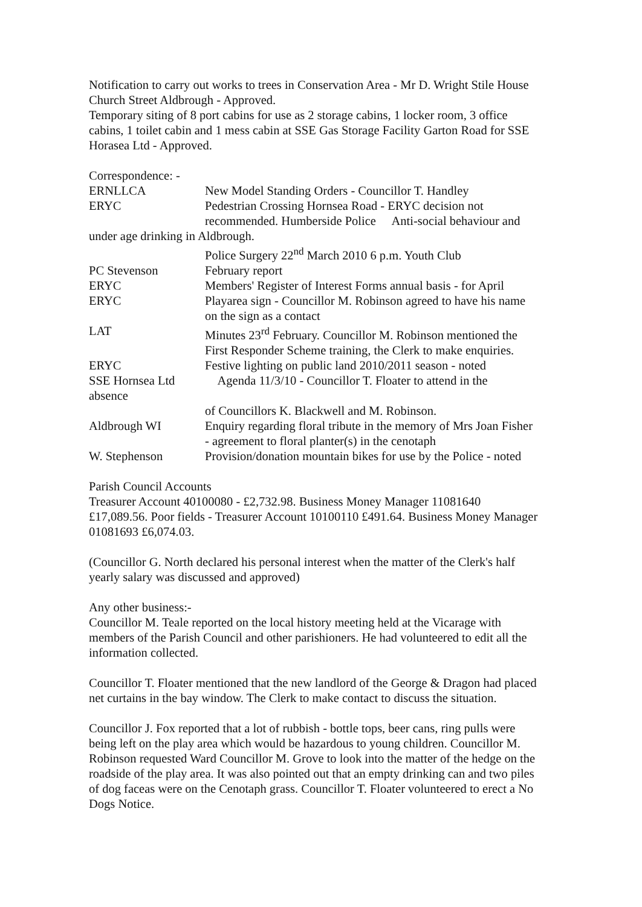Notification to carry out works to trees in Conservation Area - Mr D. Wright Stile House Church Street Aldbrough - Approved.
Temporary siting of 8 port cabins for use as 2 storage cabins, 1 locker room, 3 office cabins, 1 toilet cabin and 1 mess cabin at SSE Gas Storage Facility Garton Road for SSE Horasea Ltd - Approved.
Correspondence: -
ERNLLCA New Model Standing Orders - Councillor T. Handley
ERYC Pedestrian Crossing Hornsea Road - ERYC decision not recommended. Humberside Police Anti-social behaviour and
under age drinking in Aldbrough.
Police Surgery 22<sup>nd</sup> March 2010 6 p.m. Youth Club
PC Stevenson February report
ERYC Members' Register of Interest Forms annual basis - for April
ERYC Playarea sign - Councillor M. Robinson agreed to have his name on the sign as a contact
LAT Minutes 23<sup>rd</sup> February. Councillor M. Robinson mentioned the First Responder Scheme training, the Clerk to make enquiries.
ERYC Festive lighting on public land 2010/2011 season - noted
SSE Hornsea Ltd Agenda 11/3/10 - Councillor T. Floater to attend in the
absence
of Councillors K. Blackwell and M. Robinson.
Aldbrough WI Enquiry regarding floral tribute in the memory of Mrs Joan Fisher - agreement to floral planter(s) in the cenotaph
W. Stephenson Provision/donation mountain bikes for use by the Police - noted
Parish Council Accounts
Treasurer Account 40100080 - £2,732.98. Business Money Manager 11081640 £17,089.56. Poor fields - Treasurer Account 10100110 £491.64. Business Money Manager 01081693 £6,074.03.
(Councillor G. North declared his personal interest when the matter of the Clerk's half yearly salary was discussed and approved)
Any other business:-
Councillor M. Teale reported on the local history meeting held at the Vicarage with members of the Parish Council and other parishioners. He had volunteered to edit all the information collected.
Councillor T. Floater mentioned that the new landlord of the George & Dragon had placed net curtains in the bay window. The Clerk to make contact to discuss the situation.
Councillor J. Fox reported that a lot of rubbish - bottle tops, beer cans, ring pulls were being left on the play area which would be hazardous to young children. Councillor M. Robinson requested Ward Councillor M. Grove to look into the matter of the hedge on the roadside of the play area. It was also pointed out that an empty drinking can and two piles of dog faceas were on the Cenotaph grass. Councillor T. Floater volunteered to erect a No Dogs Notice.